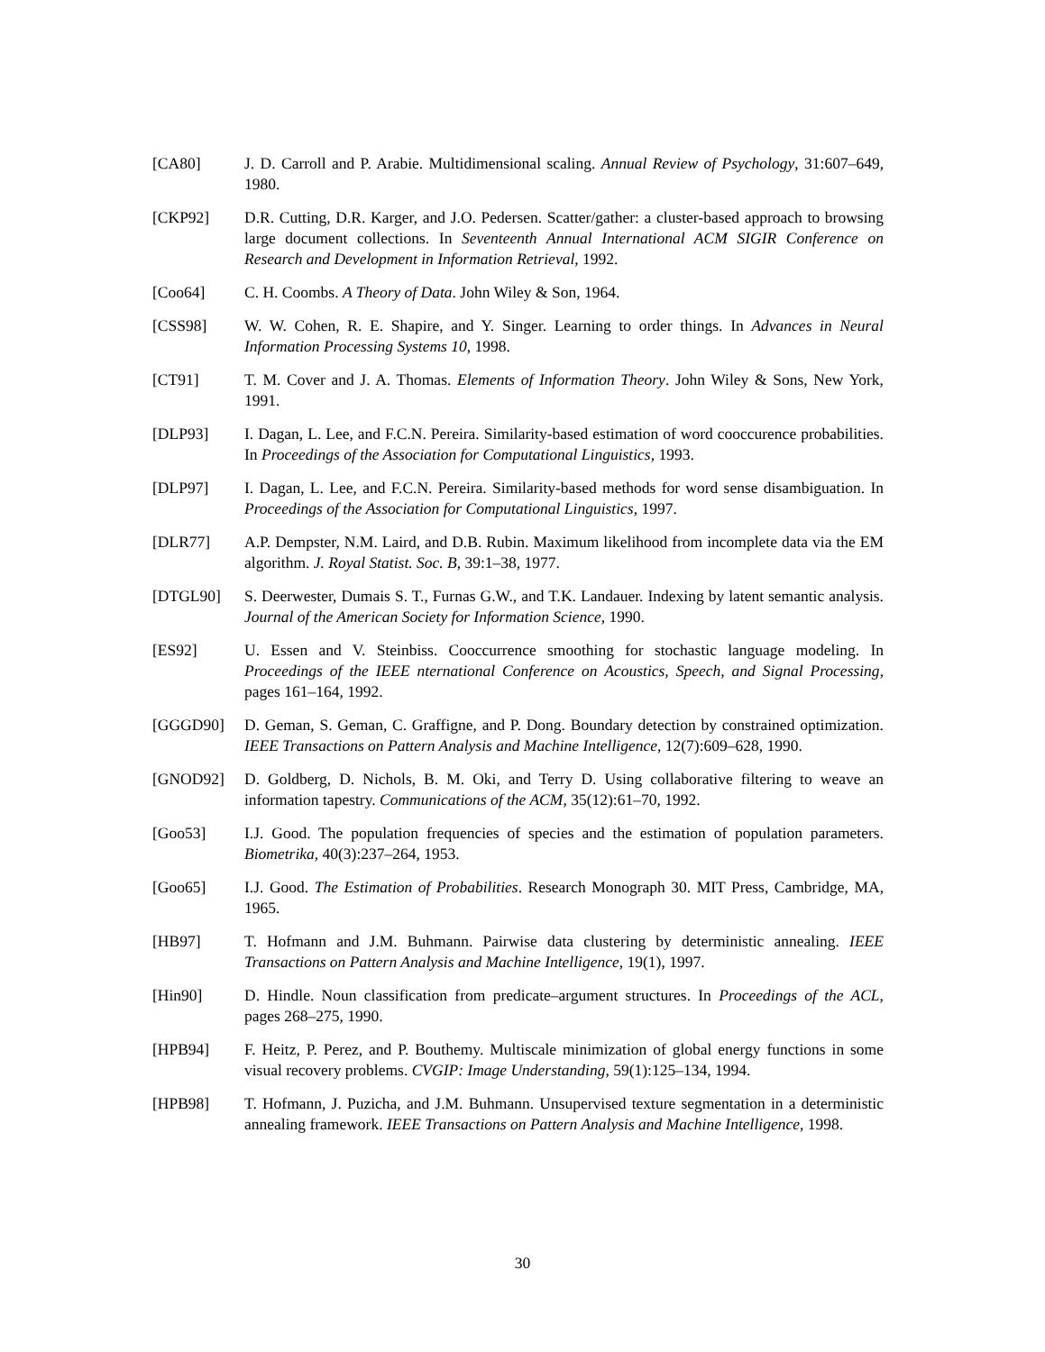[CA80] J. D. Carroll and P. Arabie. Multidimensional scaling. Annual Review of Psychology, 31:607–649, 1980.
[CKP92] D.R. Cutting, D.R. Karger, and J.O. Pedersen. Scatter/gather: a cluster-based approach to browsing large document collections. In Seventeenth Annual International ACM SIGIR Conference on Research and Development in Information Retrieval, 1992.
[Coo64] C. H. Coombs. A Theory of Data. John Wiley & Son, 1964.
[CSS98] W. W. Cohen, R. E. Shapire, and Y. Singer. Learning to order things. In Advances in Neural Information Processing Systems 10, 1998.
[CT91] T. M. Cover and J. A. Thomas. Elements of Information Theory. John Wiley & Sons, New York, 1991.
[DLP93] I. Dagan, L. Lee, and F.C.N. Pereira. Similarity-based estimation of word cooccurence probabilities. In Proceedings of the Association for Computational Linguistics, 1993.
[DLP97] I. Dagan, L. Lee, and F.C.N. Pereira. Similarity-based methods for word sense disambiguation. In Proceedings of the Association for Computational Linguistics, 1997.
[DLR77] A.P. Dempster, N.M. Laird, and D.B. Rubin. Maximum likelihood from incomplete data via the EM algorithm. J. Royal Statist. Soc. B, 39:1–38, 1977.
[DTGL90] S. Deerwester, Dumais S. T., Furnas G.W., and T.K. Landauer. Indexing by latent semantic analysis. Journal of the American Society for Information Science, 1990.
[ES92] U. Essen and V. Steinbiss. Cooccurrence smoothing for stochastic language modeling. In Proceedings of the IEEE nternational Conference on Acoustics, Speech, and Signal Processing, pages 161–164, 1992.
[GGGD90] D. Geman, S. Geman, C. Graffigne, and P. Dong. Boundary detection by constrained optimization. IEEE Transactions on Pattern Analysis and Machine Intelligence, 12(7):609–628, 1990.
[GNOD92] D. Goldberg, D. Nichols, B. M. Oki, and Terry D. Using collaborative filtering to weave an information tapestry. Communications of the ACM, 35(12):61–70, 1992.
[Goo53] I.J. Good. The population frequencies of species and the estimation of population parameters. Biometrika, 40(3):237–264, 1953.
[Goo65] I.J. Good. The Estimation of Probabilities. Research Monograph 30. MIT Press, Cambridge, MA, 1965.
[HB97] T. Hofmann and J.M. Buhmann. Pairwise data clustering by deterministic annealing. IEEE Transactions on Pattern Analysis and Machine Intelligence, 19(1), 1997.
[Hin90] D. Hindle. Noun classification from predicate–argument structures. In Proceedings of the ACL, pages 268–275, 1990.
[HPB94] F. Heitz, P. Perez, and P. Bouthemy. Multiscale minimization of global energy functions in some visual recovery problems. CVGIP: Image Understanding, 59(1):125–134, 1994.
[HPB98] T. Hofmann, J. Puzicha, and J.M. Buhmann. Unsupervised texture segmentation in a deterministic annealing framework. IEEE Transactions on Pattern Analysis and Machine Intelligence, 1998.
30